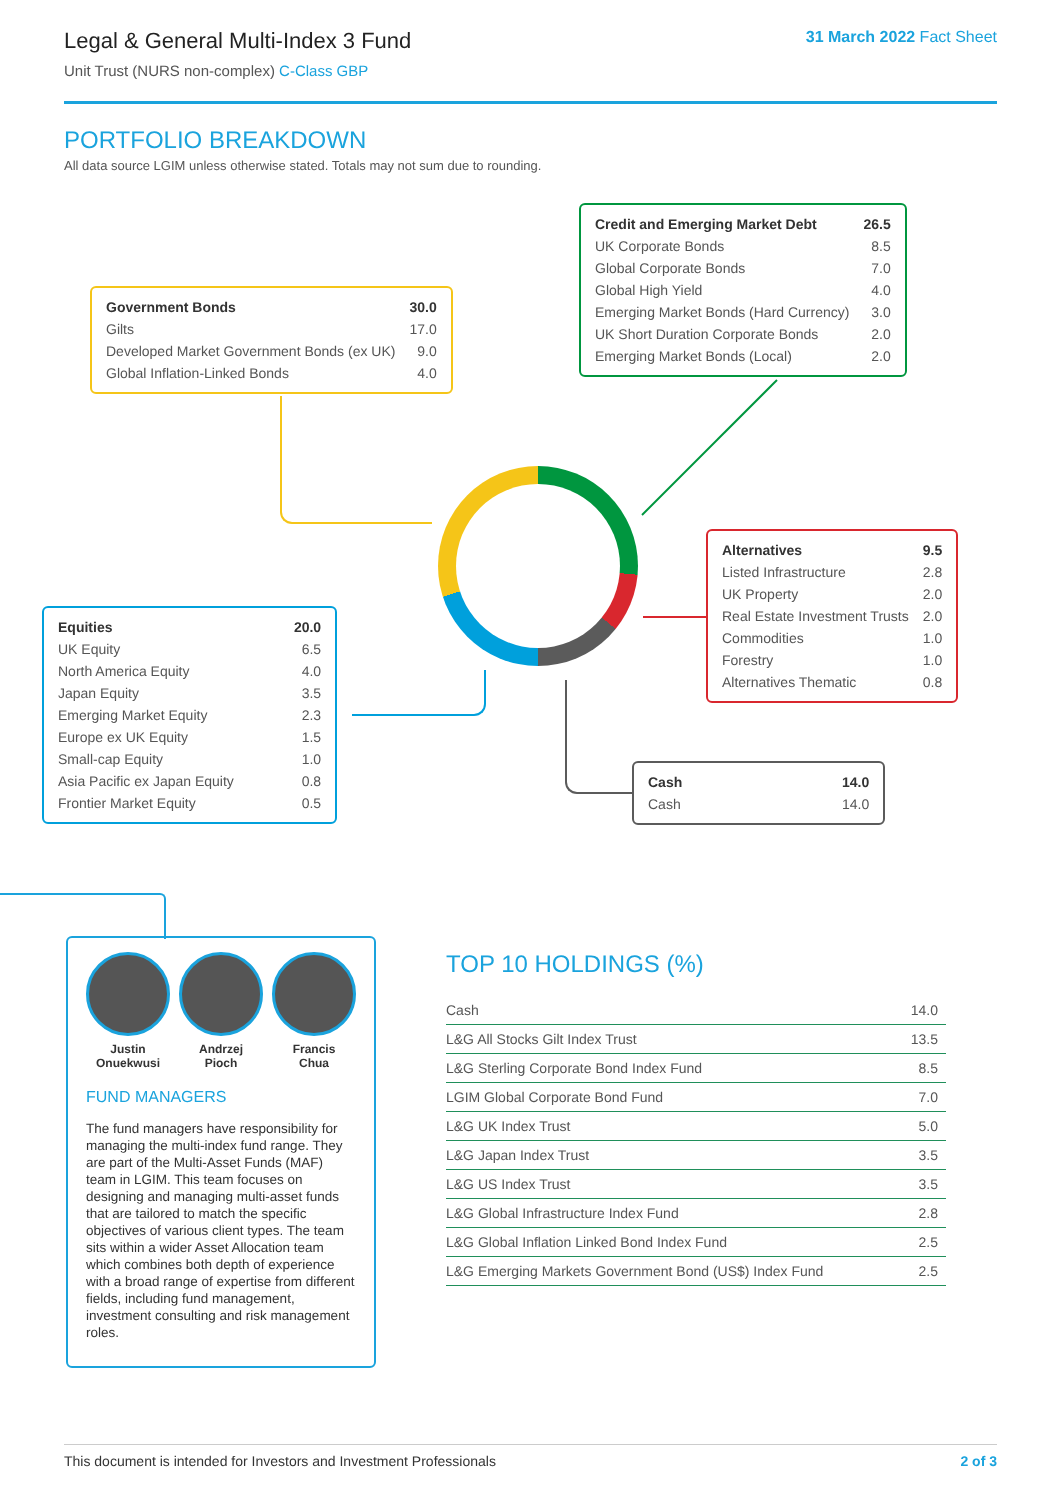Legal & General Multi-Index 3 Fund
Unit Trust (NURS non-complex) C-Class GBP
31 March 2022 Fact Sheet
PORTFOLIO BREAKDOWN
All data source LGIM unless otherwise stated. Totals may not sum due to rounding.
| Government Bonds | 30.0 |
| Gilts | 17.0 |
| Developed Market Government Bonds (ex UK) | 9.0 |
| Global Inflation-Linked Bonds | 4.0 |
| Credit and Emerging Market Debt | 26.5 |
| UK Corporate Bonds | 8.5 |
| Global Corporate Bonds | 7.0 |
| Global High Yield | 4.0 |
| Emerging Market Bonds (Hard Currency) | 3.0 |
| UK Short Duration Corporate Bonds | 2.0 |
| Emerging Market Bonds (Local) | 2.0 |
| Alternatives | 9.5 |
| Listed Infrastructure | 2.8 |
| UK Property | 2.0 |
| Real Estate Investment Trusts | 2.0 |
| Commodities | 1.0 |
| Forestry | 1.0 |
| Alternatives Thematic | 0.8 |
| Equities | 20.0 |
| UK Equity | 6.5 |
| North America Equity | 4.0 |
| Japan Equity | 3.5 |
| Emerging Market Equity | 2.3 |
| Europe ex UK Equity | 1.5 |
| Small-cap Equity | 1.0 |
| Asia Pacific ex Japan Equity | 0.8 |
| Frontier Market Equity | 0.5 |
| Cash | 14.0 |
| Cash | 14.0 |
Justin
Onuekwusi
Andrzej
Pioch
Francis
Chua
FUND MANAGERS
The fund managers have responsibility for managing the multi-index fund range. They are part of the Multi-Asset Funds (MAF) team in LGIM. This team focuses on designing and managing multi-asset funds that are tailored to match the specific objectives of various client types. The team sits within a wider Asset Allocation team which combines both depth of experience with a broad range of expertise from different fields, including fund management, investment consulting and risk management roles.
TOP 10 HOLDINGS (%)
| Cash | 14.0 |
| L&G All Stocks Gilt Index Trust | 13.5 |
| L&G Sterling Corporate Bond Index Fund | 8.5 |
| LGIM Global Corporate Bond Fund | 7.0 |
| L&G UK Index Trust | 5.0 |
| L&G Japan Index Trust | 3.5 |
| L&G US Index Trust | 3.5 |
| L&G Global Infrastructure Index Fund | 2.8 |
| L&G Global Inflation Linked Bond Index Fund | 2.5 |
| L&G Emerging Markets Government Bond (US$) Index Fund | 2.5 |
This document is intended for Investors and Investment Professionals 2 of 3